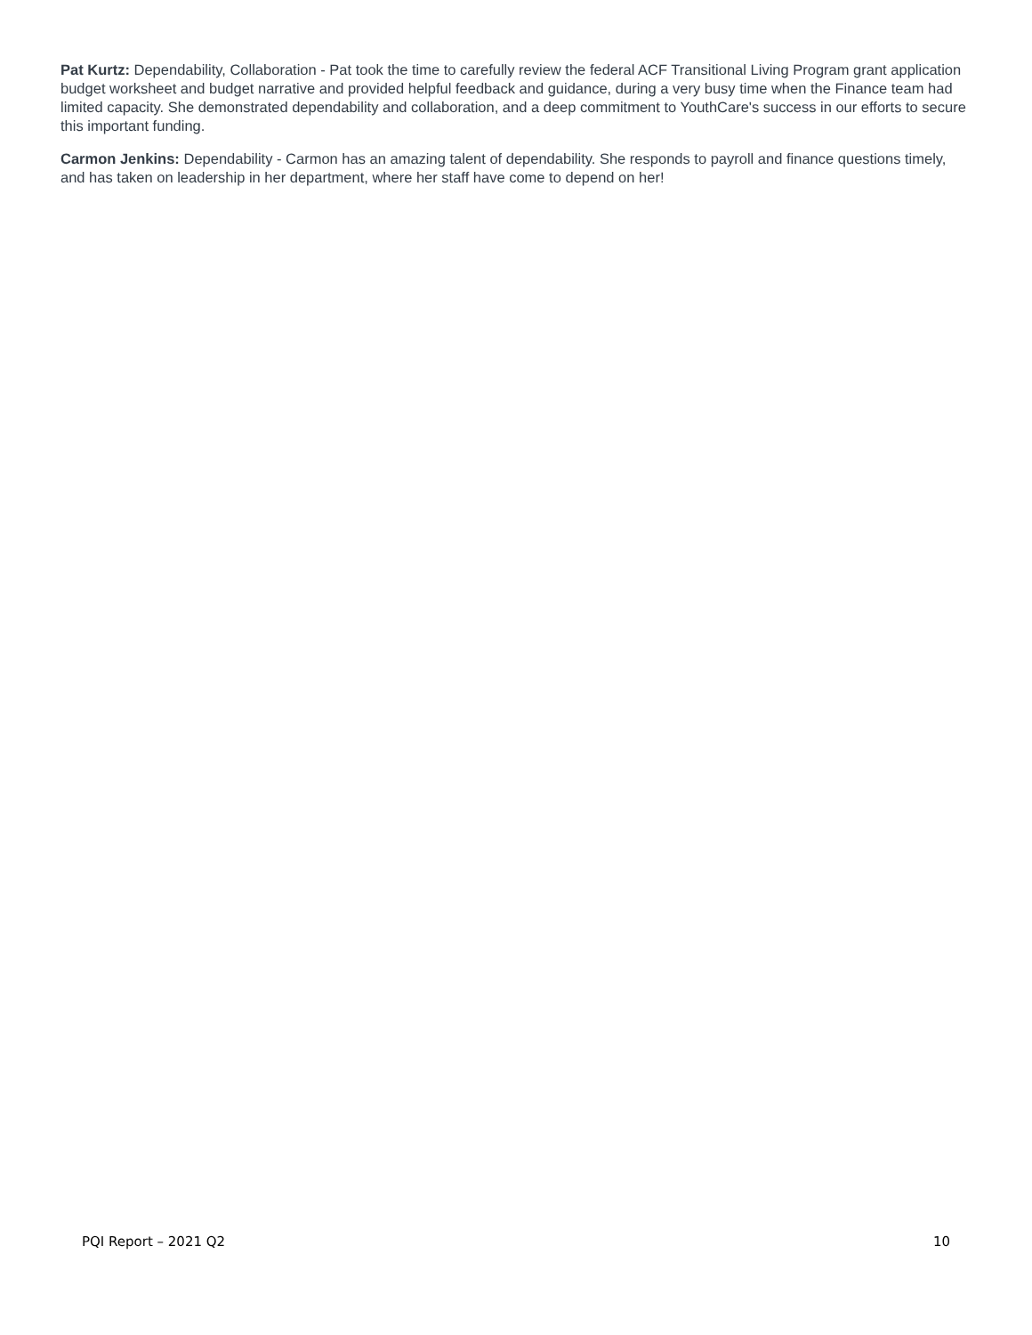Pat Kurtz: Dependability, Collaboration - Pat took the time to carefully review the federal ACF Transitional Living Program grant application budget worksheet and budget narrative and provided helpful feedback and guidance, during a very busy time when the Finance team had limited capacity. She demonstrated dependability and collaboration, and a deep commitment to YouthCare's success in our efforts to secure this important funding.
Carmon Jenkins: Dependability - Carmon has an amazing talent of dependability. She responds to payroll and finance questions timely, and has taken on leadership in her department, where her staff have come to depend on her!
PQI Report – 2021 Q2 10